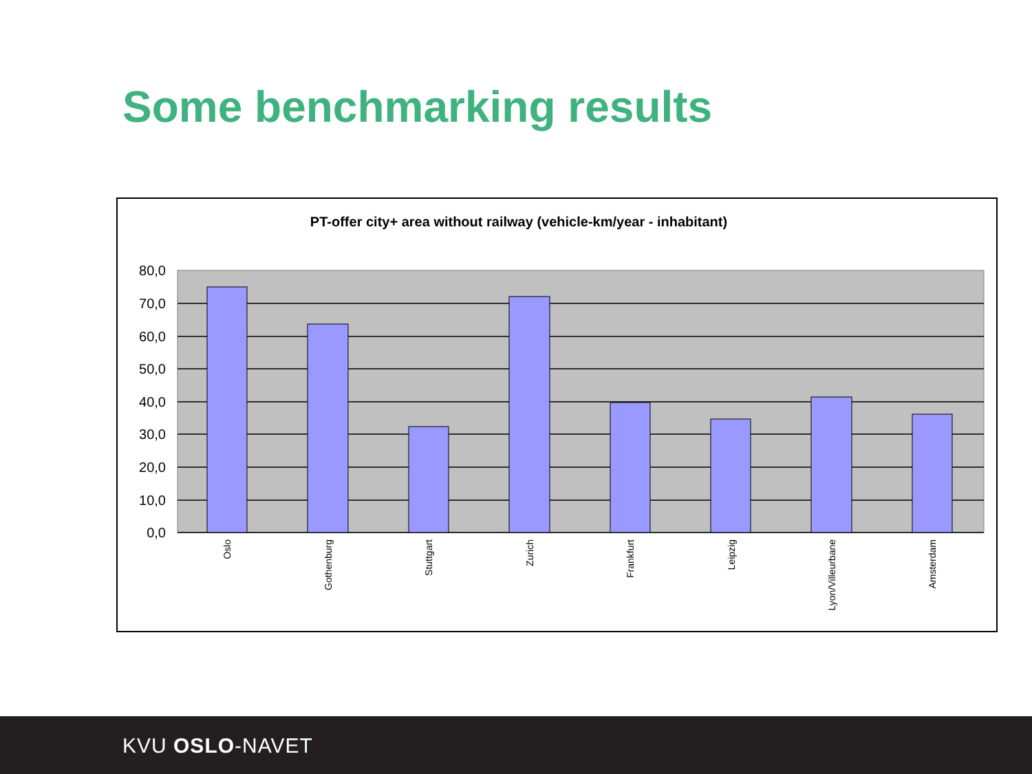Some benchmarking results
PT-offer city+ area without railway (vehicle-km/year - inhabitant)
80,0
70,0
60,0
50,0
40,0
30,0
20,0
10,0
0,0
Oslo
Gothenburg
Stuttgart
Zurich
Frankfurt
Leipzig
Lyon/Villeurbane
Amsterdam
KVU OSLO-NAVET